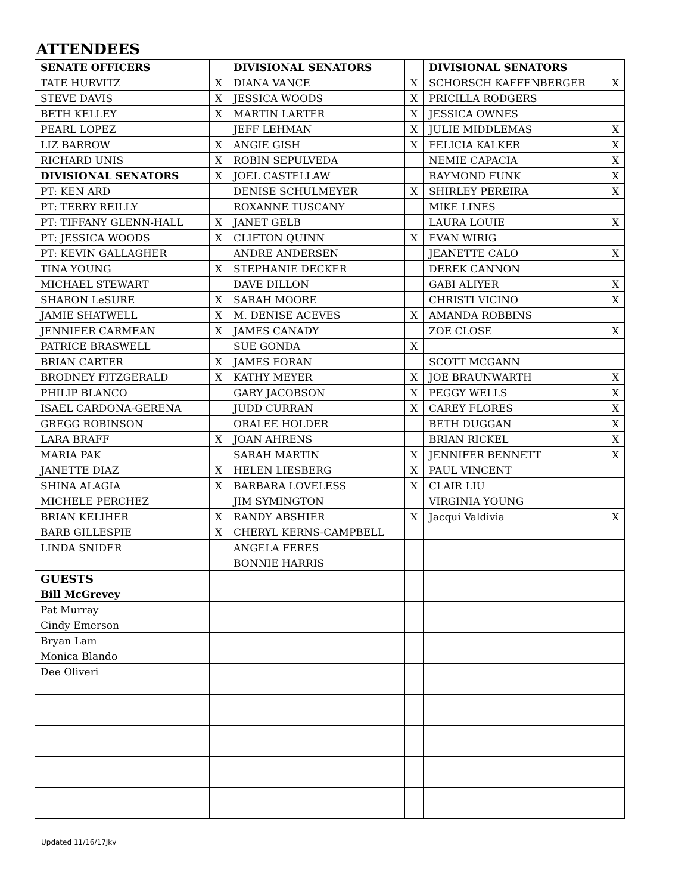ATTENDEES
| SENATE OFFICERS | | DIVISIONAL SENATORS | | DIVISIONAL SENATORS | |
| TATE HURVITZ | X | DIANA VANCE | X | SCHORSCH KAFFENBERGER | X |
| STEVE DAVIS | X | JESSICA WOODS | X | PRICILLA RODGERS | |
| BETH KELLEY | X | MARTIN LARTER | X | JESSICA OWNES | |
| PEARL LOPEZ | | JEFF LEHMAN | X | JULIE MIDDLEMAS | X |
| LIZ BARROW | X | ANGIE GISH | X | FELICIA KALKER | X |
| RICHARD UNIS | X | ROBIN SEPULVEDA | | NEMIE CAPACIA | X |
| DIVISIONAL SENATORS | X | JOEL CASTELLAW | | RAYMOND FUNK | X |
| PT: KEN ARD | | DENISE SCHULMEYER | X | SHIRLEY PEREIRA | X |
| PT: TERRY REILLY | | ROXANNE TUSCANY | | MIKE LINES | |
| PT: TIFFANY GLENN-HALL | X | JANET GELB | | LAURA LOUIE | X |
| PT: JESSICA WOODS | X | CLIFTON QUINN | X | EVAN WIRIG | |
| PT: KEVIN GALLAGHER | | ANDRE ANDERSEN | | JEANETTE CALO | X |
| TINA YOUNG | X | STEPHANIE DECKER | | DEREK CANNON | |
| MICHAEL STEWART | | DAVE DILLON | | GABI ALIYER | X |
| SHARON LeSURE | X | SARAH MOORE | | CHRISTI VICINO | X |
| JAMIE SHATWELL | X | M. DENISE ACEVES | X | AMANDA ROBBINS | |
| JENNIFER CARMEAN | X | JAMES CANADY | | ZOE CLOSE | X |
| PATRICE BRASWELL | | SUE GONDA | X | | |
| BRIAN CARTER | X | JAMES FORAN | | SCOTT MCGANN | |
| BRODNEY FITZGERALD | X | KATHY MEYER | X | JOE BRAUNWARTH | X |
| PHILIP BLANCO | | GARY JACOBSON | X | PEGGY WELLS | X |
| ISAEL CARDONA-GERENA | | JUDD CURRAN | X | CAREY FLORES | X |
| GREGG ROBINSON | | ORALEE HOLDER | | BETH DUGGAN | X |
| LARA BRAFF | X | JOAN AHRENS | | BRIAN RICKEL | X |
| MARIA PAK | | SARAH MARTIN | X | JENNIFER BENNETT | X |
| JANETTE DIAZ | X | HELEN LIESBERG | X | PAUL VINCENT | |
| SHINA ALAGIA | X | BARBARA LOVELESS | X | CLAIR LIU | |
| MICHELE PERCHEZ | | JIM SYMINGTON | | VIRGINIA YOUNG | |
| BRIAN KELIHER | X | RANDY ABSHIER | X | Jacqui Valdivia | X |
| BARB GILLESPIE | X | CHERYL KERNS-CAMPBELL | | | |
| LINDA SNIDER | | ANGELA FERES | | | |
| | | BONNIE HARRIS | | | |
| GUESTS | | | | | |
| Bill McGrevey | | | | | |
| Pat Murray | | | | | |
| Cindy Emerson | | | | | |
| Bryan Lam | | | | | |
| Monica Blando | | | | | |
| Dee Oliveri | | | | | |
Updated 11/16/17Jkv